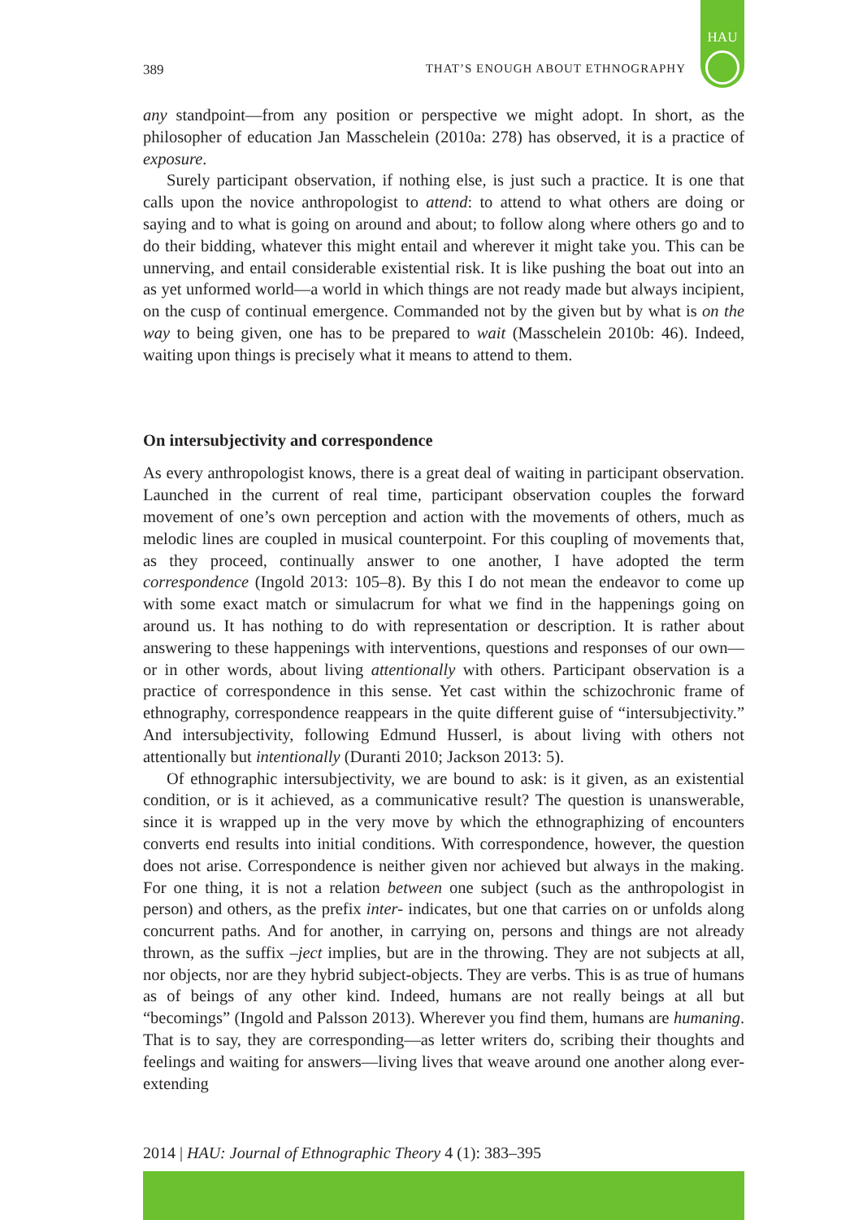389 THAT’S ENOUGH ABOUT ETHNOGRAPHY
HAU
any standpoint—from any position or perspective we might adopt. In short, as the philosopher of education Jan Masschelein (2010a: 278) has observed, it is a practice of exposure.
Surely participant observation, if nothing else, is just such a practice. It is one that calls upon the novice anthropologist to attend: to attend to what others are doing or saying and to what is going on around and about; to follow along where others go and to do their bidding, whatever this might entail and wherever it might take you. This can be unnerving, and entail considerable existential risk. It is like pushing the boat out into an as yet unformed world—a world in which things are not ready made but always incipient, on the cusp of continual emergence. Commanded not by the given but by what is on the way to being given, one has to be prepared to wait (Masschelein 2010b: 46). Indeed, waiting upon things is precisely what it means to attend to them.
On intersubjectivity and correspondence
As every anthropologist knows, there is a great deal of waiting in participant observation. Launched in the current of real time, participant observation couples the forward movement of one’s own perception and action with the movements of others, much as melodic lines are coupled in musical counterpoint. For this coupling of movements that, as they proceed, continually answer to one another, I have adopted the term correspondence (Ingold 2013: 105–8). By this I do not mean the endeavor to come up with some exact match or simulacrum for what we find in the happenings going on around us. It has nothing to do with representation or description. It is rather about answering to these happenings with interventions, questions and responses of our own—or in other words, about living attentionally with others. Participant observation is a practice of correspondence in this sense. Yet cast within the schizochronic frame of ethnography, correspondence reappears in the quite different guise of “intersubjectivity.” And intersubjectivity, following Edmund Husserl, is about living with others not attentionally but intentionally (Duranti 2010; Jackson 2013: 5).
Of ethnographic intersubjectivity, we are bound to ask: is it given, as an existential condition, or is it achieved, as a communicative result? The question is unanswerable, since it is wrapped up in the very move by which the ethnographizing of encounters converts end results into initial conditions. With correspondence, however, the question does not arise. Correspondence is neither given nor achieved but always in the making. For one thing, it is not a relation between one subject (such as the anthropologist in person) and others, as the prefix inter- indicates, but one that carries on or unfolds along concurrent paths. And for another, in carrying on, persons and things are not already thrown, as the suffix –ject implies, but are in the throwing. They are not subjects at all, nor objects, nor are they hybrid subject-objects. They are verbs. This is as true of humans as of beings of any other kind. Indeed, humans are not really beings at all but “becomings” (Ingold and Palsson 2013). Wherever you find them, humans are humaning. That is to say, they are corresponding—as letter writers do, scribing their thoughts and feelings and waiting for answers—living lives that weave around one another along ever-extending
2014 | HAU: Journal of Ethnographic Theory 4 (1): 383–395